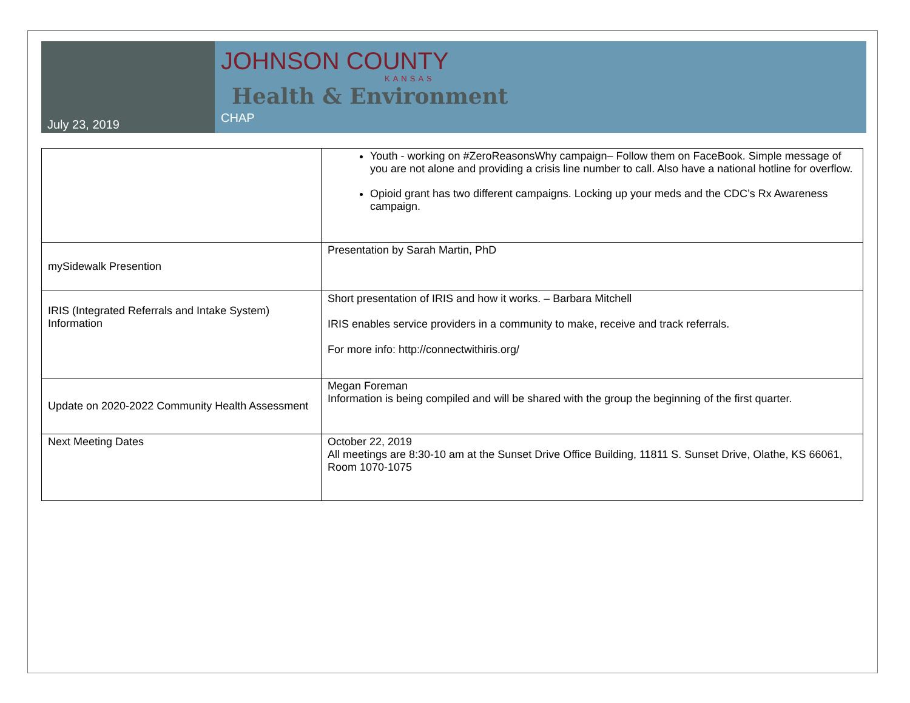July 23, 2019
JOHNSON COUNTY
KANSAS
Health & Environment
CHAP
| | Youth - working on #ZeroReasonsWhy campaign– Follow them on FaceBook. Simple message of you are not alone and providing a crisis line number to call. Also have a national hotline for overflow. Opioid grant has two different campaigns. Locking up your meds and the CDC’s Rx Awareness campaign. |
| mySidewalk Presention | Presentation by Sarah Martin, PhD |
| IRIS (Integrated Referrals and Intake System) Information | Short presentation of IRIS and how it works. – Barbara Mitchell IRIS enables service providers in a community to make, receive and track referrals. For more info: http://connectwithiris.org/ |
| Update on 2020-2022 Community Health Assessment | Megan Foreman Information is being compiled and will be shared with the group the beginning of the first quarter. |
| Next Meeting Dates | October 22, 2019 All meetings are 8:30-10 am at the Sunset Drive Office Building, 11811 S. Sunset Drive, Olathe, KS 66061, Room 1070-1075 |